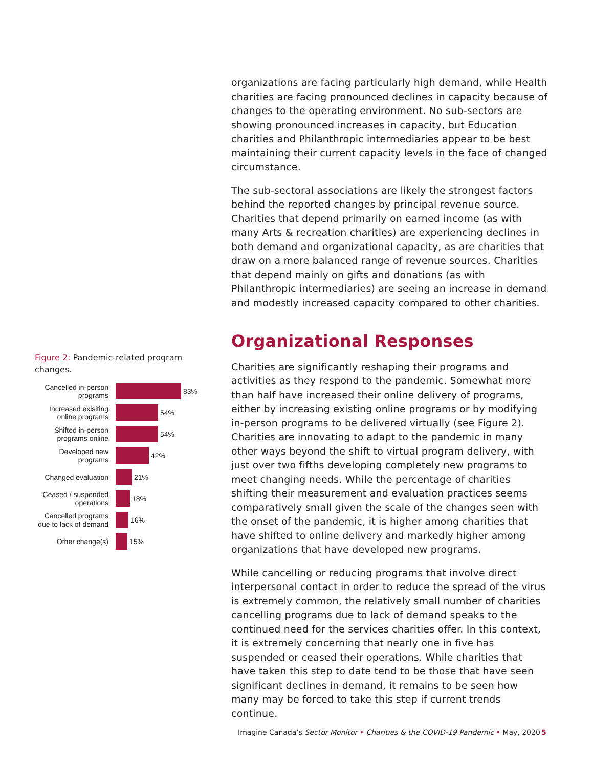organizations are facing particularly high demand, while Health charities are facing pronounced declines in capacity because of changes to the operating environment. No sub-sectors are showing pronounced increases in capacity, but Education charities and Philanthropic intermediaries appear to be best maintaining their current capacity levels in the face of changed circumstance.
The sub-sectoral associations are likely the strongest factors behind the reported changes by principal revenue source. Charities that depend primarily on earned income (as with many Arts & recreation charities) are experiencing declines in both demand and organizational capacity, as are charities that draw on a more balanced range of revenue sources. Charities that depend mainly on gifts and donations (as with Philanthropic intermediaries) are seeing an increase in demand and modestly increased capacity compared to other charities.
Organizational Responses
Charities are significantly reshaping their programs and activities as they respond to the pandemic. Somewhat more than half have increased their online delivery of programs, either by increasing existing online programs or by modifying in-person programs to be delivered virtually (see Figure 2). Charities are innovating to adapt to the pandemic in many other ways beyond the shift to virtual program delivery, with just over two fifths developing completely new programs to meet changing needs. While the percentage of charities shifting their measurement and evaluation practices seems comparatively small given the scale of the changes seen with the onset of the pandemic, it is higher among charities that have shifted to online delivery and markedly higher among organizations that have developed new programs.
While cancelling or reducing programs that involve direct interpersonal contact in order to reduce the spread of the virus is extremely common, the relatively small number of charities cancelling programs due to lack of demand speaks to the continued need for the services charities offer. In this context, it is extremely concerning that nearly one in five has suspended or ceased their operations. While charities that have taken this step to date tend to be those that have seen significant declines in demand, it remains to be seen how many may be forced to take this step if current trends continue.
Figure 2: Pandemic-related program changes.
Cancelled in-person programs
83%
Increased exisiting online programs
54%
Shifted in-person programs online
54%
Developed new programs
42%
Changed evaluation
21%
Ceased / suspended operations
18%
Cancelled programs due to lack of demand
16%
Other change(s)
15%
Imagine Canada’s Sector Monitor • Charities & the COVID-19 Pandemic • May, 2020
5